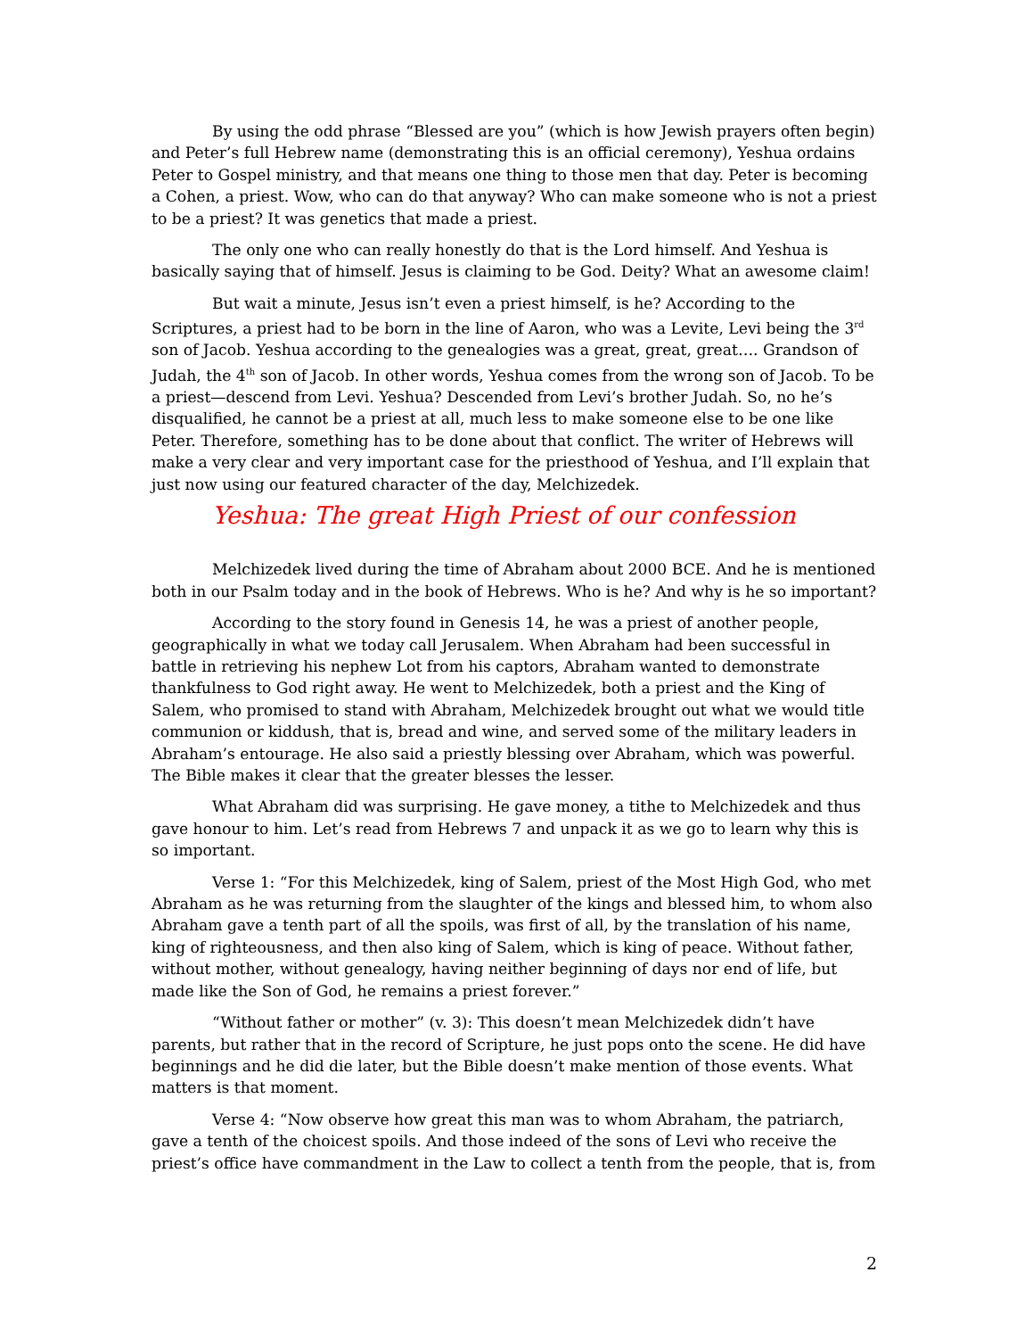By using the odd phrase “Blessed are you” (which is how Jewish prayers often begin) and Peter’s full Hebrew name (demonstrating this is an official ceremony), Yeshua ordains Peter to Gospel ministry, and that means one thing to those men that day. Peter is becoming a Cohen, a priest. Wow, who can do that anyway? Who can make someone who is not a priest to be a priest? It was genetics that made a priest.
The only one who can really honestly do that is the Lord himself. And Yeshua is basically saying that of himself. Jesus is claiming to be God. Deity? What an awesome claim!
But wait a minute, Jesus isn’t even a priest himself, is he? According to the Scriptures, a priest had to be born in the line of Aaron, who was a Levite, Levi being the 3<sup>rd</sup> son of Jacob. Yeshua according to the genealogies was a great, great, great…. Grandson of Judah, the 4<sup>th</sup> son of Jacob. In other words, Yeshua comes from the wrong son of Jacob. To be a priest—descend from Levi. Yeshua? Descended from Levi’s brother Judah. So, no he’s disqualified, he cannot be a priest at all, much less to make someone else to be one like Peter. Therefore, something has to be done about that conflict. The writer of Hebrews will make a very clear and very important case for the priesthood of Yeshua, and I’ll explain that just now using our featured character of the day, Melchizedek.
Yeshua: The great High Priest of our confession
Melchizedek lived during the time of Abraham about 2000 BCE. And he is mentioned both in our Psalm today and in the book of Hebrews. Who is he? And why is he so important?
According to the story found in Genesis 14, he was a priest of another people, geographically in what we today call Jerusalem. When Abraham had been successful in battle in retrieving his nephew Lot from his captors, Abraham wanted to demonstrate thankfulness to God right away. He went to Melchizedek, both a priest and the King of Salem, who promised to stand with Abraham, Melchizedek brought out what we would title communion or kiddush, that is, bread and wine, and served some of the military leaders in Abraham’s entourage. He also said a priestly blessing over Abraham, which was powerful. The Bible makes it clear that the greater blesses the lesser.
What Abraham did was surprising. He gave money, a tithe to Melchizedek and thus gave honour to him. Let’s read from Hebrews 7 and unpack it as we go to learn why this is so important.
Verse 1: “For this Melchizedek, king of Salem, priest of the Most High God, who met Abraham as he was returning from the slaughter of the kings and blessed him, to whom also Abraham gave a tenth part of all the spoils, was first of all, by the translation of his name, king of righteousness, and then also king of Salem, which is king of peace. Without father, without mother, without genealogy, having neither beginning of days nor end of life, but made like the Son of God, he remains a priest forever.”
“Without father or mother” (v. 3): This doesn’t mean Melchizedek didn’t have parents, but rather that in the record of Scripture, he just pops onto the scene. He did have beginnings and he did die later, but the Bible doesn’t make mention of those events. What matters is that moment.
Verse 4: “Now observe how great this man was to whom Abraham, the patriarch, gave a tenth of the choicest spoils. And those indeed of the sons of Levi who receive the priest’s office have commandment in the Law to collect a tenth from the people, that is, from
2